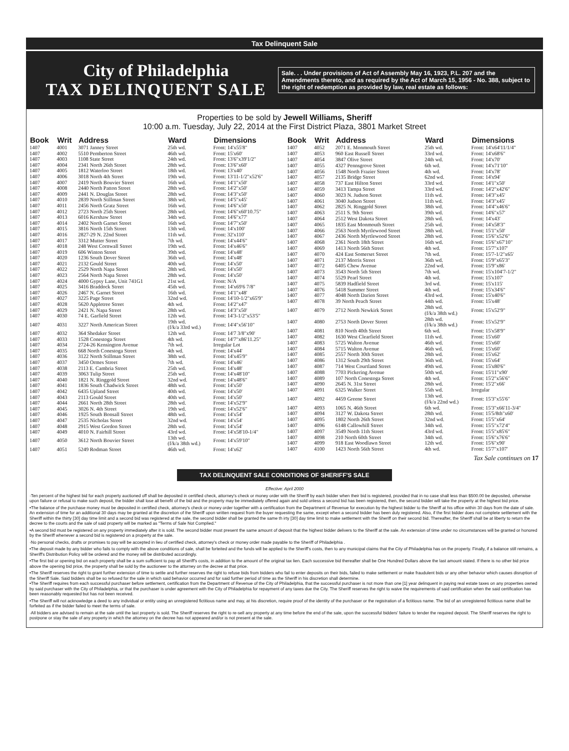Tax Delinquent Sale
City of Philadelphia
TAX DELINQUENT SALE
Sale. . . Under provisions of Act of Assembly May 16, 1923, P.L. 207 and the Amendments thereto, and as required by the Act of March 15, 1956 - No. 388, subject to the right of redemption as provided by law, real estate as follows:
Properties to be sold by Jewell Williams, Sheriff
10:00 a.m. Tuesday, July 22, 2014 at the First District Plaza, 3801 Market Street
| Book | Writ | Address | Ward | Dimensions |
| --- | --- | --- | --- | --- |
| 1407 | 4001 | 3071 Janney Street | 25th wd. | Front: 14'x55'8" |
| 1407 | 4002 | 5510 Pemberton Street | 46th wd. | Front: 15'x60' |
| 1407 | 4003 | 1108 State Street | 24th wd. | Front: 13'6"x39'1/2" |
| 1407 | 4004 | 2341 North 26th Street | 28th wd. | Front: 13'6"x60' |
| 1407 | 4005 | 1812 Waterloo Street | 18th wd. | Front: 13'x40' |
| 1407 | 4006 | 3018 North 4th Street | 19th wd. | Front: 13'11-1/2"x52'6" |
| 1407 | 4007 | 2419 North Bouvier Street | 16th wd. | Front: 14'1"x50' |
| 1407 | 4008 | 2440 North Patton Street | 28th wd. | Front: 14'2"x50' |
| 1407 | 4009 | 2441 N. Douglas Street | 28th wd. | Front: 14'3"x50' |
| 1407 | 4010 | 2839 North Stillman Street | 38th wd. | Front: 14'5"x45' |
| 1407 | 4011 | 2456 North Gratz Street | 16th wd. | Front: 14'6"x50' |
| 1407 | 4012 | 2723 North 25th Street | 28th wd. | Front: 14'6"x60'10.75" |
| 1407 | 4013 | 6016 Kershaw Street | 34th wd. | Front: 14'6"x77' |
| 1407 | 4014 | 2402 North Garnet Street | 16th wd. | Front: 14'7"x50' |
| 1407 | 4015 | 3816 North 15th Street | 13th wd. | Front: 14'x100' |
| 1407 | 4016 | 2827-29 N. 22nd Street | 11th wd. | Front: 32'x110' |
| 1407 | 4017 | 3312 Mutter Street | 7th wd. | Front: 14'x44'6" |
| 1407 | 4018 | 248 West Cornwall Street | 19th wd. | Front: 14'x46'6" |
| 1407 | 4019 | 606 Winton Street | 39th wd. | Front: 14'x48' |
| 1407 | 4020 | 1236 South Dover Street | 36th wd. | Front: 14'x48' |
| 1407 | 4021 | 2132 Gould Street | 40th wd. | Front: 14'x50' |
| 1407 | 4022 | 2529 North Napa Street | 28th wd. | Front: 14'x50' |
| 1407 | 4023 | 2564 North Napa Street | 28th wd. | Front: 14'x50' |
| 1407 | 4024 | 4000 Gypsy Lane, Unit 741G1 | 21st wd. | Front: N/A |
| 1407 | 4025 | 3416 Braddock Street | 45th wd. | Front: 14'x69'6 7/8" |
| 1407 | 4026 | 2467 N. Garnet Street | 16th wd. | Front: 14'1"x48' |
| 1407 | 4027 | 3225 Page Street | 32nd wd. | Front: 14'10-1/2"x65'9" |
| 1407 | 4028 | 5620 Appletree Street | 4th wd. | Front: 14'2"x47' |
| 1407 | 4029 | 2421 N. Napa Street | 28th wd. | Front: 14'3"x50' |
| 1407 | 4030 | 74 E. Garfield Street | 12th wd. | Front: 14'3-1/2"x53'5" |
| 1407 | 4031 | 3227 North American Street | 19th wd. (f/k/a 33rd wd.) | Front: 14'4"x56'10" |
| 1407 | 4032 | 364 Shedaker Street | 12th wd. | Front: 14'7 3/8"x90' |
| 1407 | 4033 | 1528 Conestoga Street | 4th wd. | Front: 14'7"x86'11.25" |
| 1407 | 4034 | 2724-26 Kensington Avenue | 7th wd. | Irregular Lot |
| 1407 | 4035 | 668 North Conestoga Street | 4th wd. | Front: 14'x44' |
| 1407 | 4036 | 3122 North Stillman Street | 38th wd. | Front: 14'x45'9" |
| 1407 | 4037 | 3450 Ormes Street | 7th wd. | Front: 14'x46' |
| 1407 | 4038 | 2113 E. Cambria Street | 25th wd. | Front: 14'x48' |
| 1407 | 4039 | 3063 Tulip Street | 25th wd. | Front: 14'x48'10" |
| 1407 | 4040 | 1821 N. Ringgold Street | 32nd wd. | Front: 14'x48'6" |
| 1407 | 4041 | 1836 South Chadwick Street | 48th wd. | Front: 14'x50' |
| 1407 | 4042 | 6435 Upland Street | 40th wd. | Front: 14'x50' |
| 1407 | 4043 | 2113 Gould Street | 40th wd. | Front: 14'x50' |
| 1407 | 4044 | 2661 North 28th Street | 28th wd. | Front: 14'x52'9" |
| 1407 | 4045 | 3026 N. 4th Street | 19th wd. | Front: 14'x52'6" |
| 1407 | 4046 | 1925 South Bonsall Street | 48th wd. | Front: 14'x54' |
| 1407 | 4047 | 2535 Nicholas Street | 32nd wd. | Front: 14'x54' |
| 1407 | 4048 | 2915 West Gordon Street | 28th wd. | Front: 14'x54' |
| 1407 | 4049 | 4010 N. Fairhill Street | 43rd wd. | Front: 14'x58'10-1/4" |
| 1407 | 4050 | 3612 North Bouvier Street | 13th wd. (f/k/a 38th wd.) | Front: 14'x59'10" |
| 1407 | 4051 | 5249 Rodman Street | 46th wd. | Front: 14'x62' |
| Book | Writ | Address | Ward | Dimensions |
| --- | --- | --- | --- | --- |
| 1407 | 4052 | 2071 E. Monmouth Street | 25th wd. | Front: 14'x64'11/1/4" |
| 1407 | 4053 | 960 East Russell Street | 33rd wd. | Front: 14'x68'6" |
| 1407 | 4054 | 3847 Olive Street | 24th wd. | Front: 14'x70' |
| 1407 | 4055 | 4327 Pennsgrove Street | 6th wd. | Front: 14'x71'10" |
| 1407 | 4056 | 1548 North Frazier Street | 4th wd. | Front: 14'x78' |
| 1407 | 4057 | 2135 Bridge Street | 62nd wd. | Front: 14'x94' |
| 1407 | 4058 | 737 East Hilton Street | 33rd wd. | Front: 14'1"x50' |
| 1407 | 4059 | 3413 Tampa Street | 33rd wd. | Front: 14'2"x42'6" |
| 1407 | 4060 | 3023 N. Judson Street | 11th wd. | Front: 14'3"x45' |
| 1407 | 4061 | 3040 Judson Street | 11th wd. | Front: 14'3"x45' |
| 1407 | 4062 | 2825 N. Ringgold Street | 38th wd. | Front: 14'4"x46'6" |
| 1407 | 4063 | 2511 S. 9th Street | 39th wd. | Front: 14'6"x57' |
| 1407 | 4064 | 2512 West Dakota Street | 28th wd. | Front: 14'x43' |
| 1407 | 4065 | 1835 East Monmouth Street | 25th wd. | Front: 14'x58'3" |
| 1407 | 4066 | 2563 North Myrtlewood Street | 28th wd. | Front: 15'1"x50' |
| 1407 | 4067 | 2436 North Myrtlewood Street | 28th wd. | Front: 15'6"x52'6" |
| 1407 | 4068 | 2361 North 18th Street | 16th wd. | Front: 15'6"x67'10" |
| 1407 | 4069 | 1413 North 56th Street | 4th wd. | Front: 15'7"x107' |
| 1407 | 4070 | 424 East Somerset Street | 7th wd. | Front: 15'7-1/2"x65' |
| 1407 | 4071 | 2137 Morris Street | 36th wd. | Front: 15'9"x65'3" |
| 1407 | 4072 | 6405 Chew Avenue | 22nd wd. | Front: 15'9"x86' |
| 1407 | 4073 | 3543 North 5th Street | 7th wd. | Front: 15'x104'7-1/2" |
| 1407 | 4074 | 5529 Pearl Street | 4th wd. | Front: 15'x107' |
| 1407 | 4075 | 5839 Hadfield Street | 3rd wd. | Front: 15'x115' |
| 1407 | 4076 | 5418 Summer Street | 4th wd. | Front: 15'x34'6" |
| 1407 | 4077 | 4048 North Darien Street | 43rd wd. | Front: 15'x40'6" |
| 1407 | 4078 | 39 North Peach Street | 44th wd. | Front: 15'x48' |
| 1407 | 4079 | 2712 North Newkirk Street | 28th wd. (f/k/a 38th wd.) | Front: 15'x52'9" |
| 1407 | 4080 | 2753 North Dover Street | 28th wd. (f/k/a 38th wd.) | Front: 15'x52'9" |
| 1407 | 4081 | 810 North 40th Street | 6th wd. | Front: 15'x58'9" |
| 1407 | 4082 | 1630 West Clearfield Street | 11th wd. | Front: 15'x60' |
| 1407 | 4083 | 5725 Walton Avenue | 46th wd. | Front: 15'x60' |
| 1407 | 4084 | 5715 Walton Avenue | 46th wd. | Front: 15'x60' |
| 1407 | 4085 | 2557 North 30th Street | 28th wd. | Front: 15'x62' |
| 1407 | 4086 | 1312 South 29th Street | 36th wd. | Front: 15'x64' |
| 1407 | 4087 | 714 West Courtland Street | 49th wd. | Front: 15'x80'6" |
| 1407 | 4088 | 7703 Pickering Avenue | 50th wd. | Front: 15'11"x90' |
| 1407 | 4089 | 107 North Conestoga Street | 4th wd. | Front: 15'2"x56'6" |
| 1407 | 4090 | 2645 N. 31st Street | 28th wd. | Front: 15'2"x66' |
| 1407 | 4091 | 6325 Walker Street | 55th wd. | Irregular |
| 1407 | 4092 | 4459 Greene Street | 13th wd. (f/k/a 22nd wd.) | Front: 15'3"x55'6" |
| 1407 | 4093 | 1065 N. 46th Street | 6th wd. | Front: 15'3"x66'11-3/4" |
| 1407 | 4094 | 3127 W. Dakota Street | 28th wd. | Front: 15'5/8th"x60' |
| 1407 | 4095 | 1802 North 26th Street | 32nd wd. | Front: 15'5"x64' |
| 1407 | 4096 | 6148 Callowhill Street | 34th wd. | Front: 15'5"x72'4" |
| 1407 | 4097 | 3549 North 11th Street | 43rd wd. | Front: 15'5"x85'6" |
| 1407 | 4098 | 210 North 60th Street | 34th wd. | Front: 15'6"x76'6" |
| 1407 | 4099 | 918 East Woodlawn Street | 12th wd. | Front: 15'6"x90' |
| 1407 | 4100 | 1423 North 56th Street | 4th wd. | Front: 15'7"x107' |
Tax Sale continues on 17
TAX DELINQUENT SALE CONDITIONS OF SHERIFF'S SALE
Effective: April 2000
·Ten percent of the highest bid for each property auctioned off shall be deposited in certified check, attorney's check or money order with the Sheriff by each bidder when their bid is registered, provided that in no case shall less than $500.00 be deposited, otherwise upon failure or refusal to make such deposit, the bidder shall lose all benefit of the bid and the property may be immediately offered again and sold unless a second bid has been registered, then, the second bidder will take the property at the highest bid price.
•The balance of the purchase money must be deposited in certified check, attorney's check or money order together with a certification from the Department of Revenue for execution by the highest bidder to the Sheriff at his office within 30 days from the date of sale. An extension of time for an additional 30 days may be granted at the discretion of the Sheriff upon written request from the buyer requesting the same, except when a second bidder has been duly registered. Also, if the first bidder does not complete settlement with the Sheriff within the thirty [30] day time limit and a second bid was registered at the sale, the second bidder shall be granted the same th irty [30] day time limit to make settlement with the Sheriff on their second bid. Thereafter, the Sheriff shall be at liberty to return the decree to the courts and the sale of said property will be marked as "Terms of Sale Not Complied."
•A second bid must be registered on any property immediately after it is sold. The second bidder must present the same amount of deposit that the highest bidder delivers to the Sheriff at the sale. An extension of time under no circumstances will be granted or honored by the Sheriff whenever a second bid is registered on a property at the sale.
·No personal checks, drafts or promises to pay will be accepted in lieu of certified check, attorney's check or money order made payable to the Sheriff of Philadelphia .
•The deposit made by any bidder who fails to comply with the above conditions of sale, shall be forteited and the funds will be applied to the Sheriff's costs, then to any municipal claims that the City of Philadelphia has on the property. Finally, if a balance still remains, a Sheriff's Distribution Policy will be ordered and the money will be distributed accordingly.
•The first bid or opening bid on each property shall be a sum sufficient to pay all Sheriff's costs, in addition to the amount of the original tax lien. Each successive bid thereafter shall be One Hundred Dollars above the last amount stated. If there is no other bid price above the opening bid price, the property shall be sold by the auctioneer to the attorney on the decree at that price.
•The Sheriff reserves the right to grant further extension of time to settle and further reserves the right to refuse bids from bidders who fail to enter deposits on their bids, failed to make settlement or make fraudulent bids or any other behavior which causes disruption of the Sheriff Sale. Said bidders shall be so refused for the sale in which said behavior occurred and for said further period of time as the Sheriff in his discretion shall determine.
•The Sheriff requires from each successful purchaser before settlement, certification from the Department of Revenue of the City of Philadelphia, that the successful purchaser is not more than one [1] year delinquent in paying real estate taxes on any properties owned by said purchaser with the City of Philadelphia, or that the purchaser is under agreement with the City of Philadelphia for repayment of any taxes due the City. The Sheriff reserves the right to waive the requirements of said certification when the said certification has been reasonably requested but has not been received.
•The Sheriff will not acknowledge a deed to any individual or entity using an unregistered fictitious name and may, at his discretion, require proof of the identity of the purchaser or the registration of a fictitious name. The bid of an unregistered fictitious name shall be forfeited as if the bidder failed to meet the terms of sale.
·All bidders are advised to remain at the sale until the last property is sold. The Sheriff reserves the right to re-sell any property at any time before the end of the sale, upon the successful bidders' failure to tender the required deposit. The Sheriff reserves the right to postpone or stay the sale of any property in which the attorney on the decree has not appeared and/or is not present at the sale.